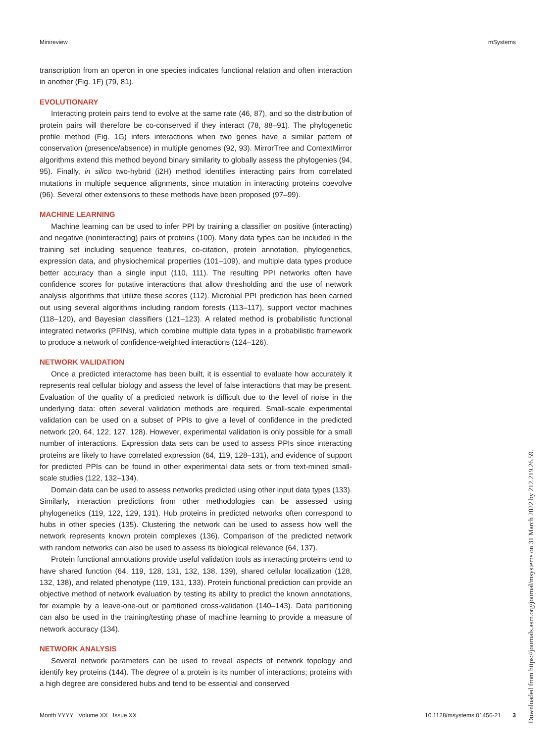Minireview mSystems
transcription from an operon in one species indicates functional relation and often interaction in another (Fig. 1F) (79, 81).
EVOLUTIONARY
Interacting protein pairs tend to evolve at the same rate (46, 87), and so the distribution of protein pairs will therefore be co-conserved if they interact (78, 88–91). The phylogenetic profile method (Fig. 1G) infers interactions when two genes have a similar pattern of conservation (presence/absence) in multiple genomes (92, 93). MirrorTree and ContextMirror algorithms extend this method beyond binary similarity to globally assess the phylogenies (94, 95). Finally, in silico two-hybrid (i2H) method identifies interacting pairs from correlated mutations in multiple sequence alignments, since mutation in interacting proteins coevolve (96). Several other extensions to these methods have been proposed (97–99).
MACHINE LEARNING
Machine learning can be used to infer PPI by training a classifier on positive (interacting) and negative (noninteracting) pairs of proteins (100). Many data types can be included in the training set including sequence features, co-citation, protein annotation, phylogenetics, expression data, and physiochemical properties (101–109), and multiple data types produce better accuracy than a single input (110, 111). The resulting PPI networks often have confidence scores for putative interactions that allow thresholding and the use of network analysis algorithms that utilize these scores (112). Microbial PPI prediction has been carried out using several algorithms including random forests (113–117), support vector machines (118–120), and Bayesian classifiers (121–123). A related method is probabilistic functional integrated networks (PFINs), which combine multiple data types in a probabilistic framework to produce a network of confidence-weighted interactions (124–126).
NETWORK VALIDATION
Once a predicted interactome has been built, it is essential to evaluate how accurately it represents real cellular biology and assess the level of false interactions that may be present. Evaluation of the quality of a predicted network is difficult due to the level of noise in the underlying data: often several validation methods are required. Small-scale experimental validation can be used on a subset of PPIs to give a level of confidence in the predicted network (20, 64, 122, 127, 128). However, experimental validation is only possible for a small number of interactions. Expression data sets can be used to assess PPIs since interacting proteins are likely to have correlated expression (64, 119, 128–131), and evidence of support for predicted PPIs can be found in other experimental data sets or from text-mined small-scale studies (122, 132–134).
Domain data can be used to assess networks predicted using other input data types (133). Similarly, interaction predictions from other methodologies can be assessed using phylogenetics (119, 122, 129, 131). Hub proteins in predicted networks often correspond to hubs in other species (135). Clustering the network can be used to assess how well the network represents known protein complexes (136). Comparison of the predicted network with random networks can also be used to assess its biological relevance (64, 137).
Protein functional annotations provide useful validation tools as interacting proteins tend to have shared function (64, 119, 128, 131, 132, 138, 139), shared cellular localization (128, 132, 138), and related phenotype (119, 131, 133). Protein functional prediction can provide an objective method of network evaluation by testing its ability to predict the known annotations, for example by a leave-one-out or partitioned cross-validation (140–143). Data partitioning can also be used in the training/testing phase of machine learning to provide a measure of network accuracy (134).
NETWORK ANALYSIS
Several network parameters can be used to reveal aspects of network topology and identify key proteins (144). The degree of a protein is its number of interactions; proteins with a high degree are considered hubs and tend to be essential and conserved
Month YYYY Volume XX Issue XX 10.1128/msystems.01456-21 3
Downloaded from https://journals.asm.org/journal/msystems on 31 March 2022 by 212.219.26.59.